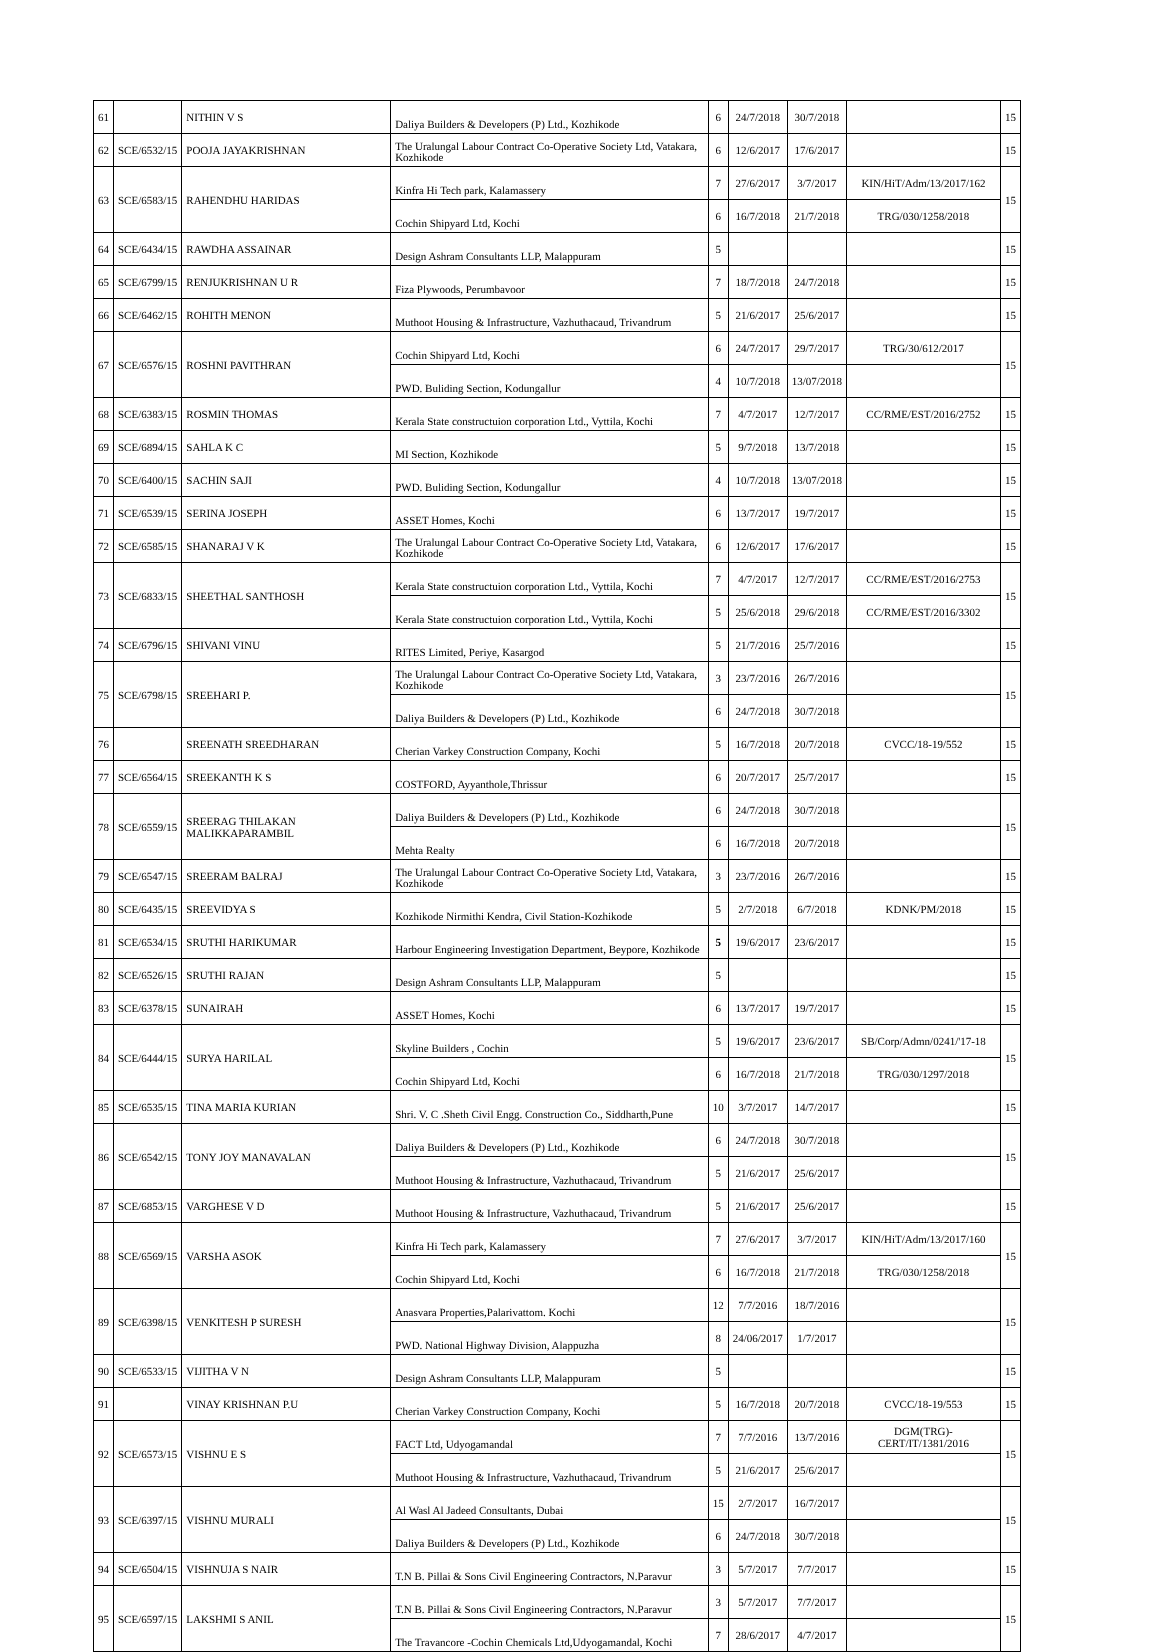| 61 | | NITHIN V S | Daliya Builders & Developers (P) Ltd., Kozhikode | 6 | 24/7/2018 | 30/7/2018 | | 15 |
| 62 | SCE/6532/15 | POOJA JAYAKRISHNAN | The Uralungal Labour Contract Co-Operative Society Ltd, Vatakara, Kozhikode | 6 | 12/6/2017 | 17/6/2017 | | 15 |
| 63 | SCE/6583/15 | RAHENDHU HARIDAS | Kinfra Hi Tech park, Kalamassery | 7 | 27/6/2017 | 3/7/2017 | KIN/HiT/Adm/13/2017/162 | 15 |
| | | | Cochin Shipyard Ltd, Kochi | 6 | 16/7/2018 | 21/7/2018 | TRG/030/1258/2018 | |
| 64 | SCE/6434/15 | RAWDHA ASSAINAR | Design Ashram Consultants LLP, Malappuram | 5 | | | | 15 |
| 65 | SCE/6799/15 | RENJUKRISHNAN U R | Fiza Plywoods, Perumbavoor | 7 | 18/7/2018 | 24/7/2018 | | 15 |
| 66 | SCE/6462/15 | ROHITH MENON | Muthoot Housing & Infrastructure, Vazhuthacaud, Trivandrum | 5 | 21/6/2017 | 25/6/2017 | | 15 |
| 67 | SCE/6576/15 | ROSHNI PAVITHRAN | Cochin Shipyard Ltd, Kochi | 6 | 24/7/2017 | 29/7/2017 | TRG/30/612/2017 | 15 |
| | | | PWD. Buliding Section, Kodungallur | 4 | 10/7/2018 | 13/07/2018 | | |
| 68 | SCE/6383/15 | ROSMIN THOMAS | Kerala State constructuion corporation Ltd., Vyttila, Kochi | 7 | 4/7/2017 | 12/7/2017 | CC/RME/EST/2016/2752 | 15 |
| 69 | SCE/6894/15 | SAHLA K C | MI Section, Kozhikode | 5 | 9/7/2018 | 13/7/2018 | | 15 |
| 70 | SCE/6400/15 | SACHIN SAJI | PWD. Buliding Section, Kodungallur | 4 | 10/7/2018 | 13/07/2018 | | 15 |
| 71 | SCE/6539/15 | SERINA JOSEPH | ASSET Homes, Kochi | 6 | 13/7/2017 | 19/7/2017 | | 15 |
| 72 | SCE/6585/15 | SHANARAJ V K | The Uralungal Labour Contract Co-Operative Society Ltd, Vatakara, Kozhikode | 6 | 12/6/2017 | 17/6/2017 | | 15 |
| 73 | SCE/6833/15 | SHEETHAL SANTHOSH | Kerala State constructuion corporation Ltd., Vyttila, Kochi | 7 | 4/7/2017 | 12/7/2017 | CC/RME/EST/2016/2753 | 15 |
| | | | Kerala State constructuion corporation Ltd., Vyttila, Kochi | 5 | 25/6/2018 | 29/6/2018 | CC/RME/EST/2016/3302 | |
| 74 | SCE/6796/15 | SHIVANI VINU | RITES Limited, Periye, Kasargod | 5 | 21/7/2016 | 25/7/2016 | | 15 |
| 75 | SCE/6798/15 | SREEHARI P. | The Uralungal Labour Contract Co-Operative Society Ltd, Vatakara, Kozhikode | 3 | 23/7/2016 | 26/7/2016 | | 15 |
| | | | Daliya Builders & Developers (P) Ltd., Kozhikode | 6 | 24/7/2018 | 30/7/2018 | | |
| 76 | | SREENATH SREEDHARAN | Cherian Varkey Construction Company, Kochi | 5 | 16/7/2018 | 20/7/2018 | CVCC/18-19/552 | 15 |
| 77 | SCE/6564/15 | SREEKANTH K S | COSTFORD, Ayyanthole,Thrissur | 6 | 20/7/2017 | 25/7/2017 | | 15 |
| 78 | SCE/6559/15 | SREERAG THILAKAN MALIKKAPARAMBIL | Daliya Builders & Developers (P) Ltd., Kozhikode | 6 | 24/7/2018 | 30/7/2018 | | 15 |
| | | | Mehta Realty | 6 | 16/7/2018 | 20/7/2018 | | |
| 79 | SCE/6547/15 | SREERAM BALRAJ | The Uralungal Labour Contract Co-Operative Society Ltd, Vatakara, Kozhikode | 3 | 23/7/2016 | 26/7/2016 | | 15 |
| 80 | SCE/6435/15 | SREEVIDYA S | Kozhikode Nirmithi Kendra, Civil Station-Kozhikode | 5 | 2/7/2018 | 6/7/2018 | KDNK/PM/2018 | 15 |
| 81 | SCE/6534/15 | SRUTHI HARIKUMAR | Harbour Engineering Investigation Department, Beypore, Kozhikode | 5 | 19/6/2017 | 23/6/2017 | | 15 |
| 82 | SCE/6526/15 | SRUTHI RAJAN | Design Ashram Consultants LLP, Malappuram | 5 | | | | 15 |
| 83 | SCE/6378/15 | SUNAIRAH | ASSET Homes, Kochi | 6 | 13/7/2017 | 19/7/2017 | | 15 |
| 84 | SCE/6444/15 | SURYA HARILAL | Skyline Builders , Cochin | 5 | 19/6/2017 | 23/6/2017 | SB/Corp/Admn/0241/'17-18 | 15 |
| | | | Cochin Shipyard Ltd, Kochi | 6 | 16/7/2018 | 21/7/2018 | TRG/030/1297/2018 | |
| 85 | SCE/6535/15 | TINA MARIA KURIAN | Shri. V. C .Sheth Civil Engg. Construction Co., Siddharth,Pune | 10 | 3/7/2017 | 14/7/2017 | | 15 |
| 86 | SCE/6542/15 | TONY JOY MANAVALAN | Daliya Builders & Developers (P) Ltd., Kozhikode | 6 | 24/7/2018 | 30/7/2018 | | 15 |
| | | | Muthoot Housing & Infrastructure, Vazhuthacaud, Trivandrum | 5 | 21/6/2017 | 25/6/2017 | | |
| 87 | SCE/6853/15 | VARGHESE V D | Muthoot Housing & Infrastructure, Vazhuthacaud, Trivandrum | 5 | 21/6/2017 | 25/6/2017 | | 15 |
| 88 | SCE/6569/15 | VARSHA ASOK | Kinfra Hi Tech park, Kalamassery | 7 | 27/6/2017 | 3/7/2017 | KIN/HiT/Adm/13/2017/160 | 15 |
| | | | Cochin Shipyard Ltd, Kochi | 6 | 16/7/2018 | 21/7/2018 | TRG/030/1258/2018 | |
| 89 | SCE/6398/15 | VENKITESH P SURESH | Anasvara Properties,Palarivattom. Kochi | 12 | 7/7/2016 | 18/7/2016 | | 15 |
| | | | PWD. National Highway Division, Alappuzha | 8 | 24/06/2017 | 1/7/2017 | | |
| 90 | SCE/6533/15 | VIJITHA V N | Design Ashram Consultants LLP, Malappuram | 5 | | | | 15 |
| 91 | | VINAY KRISHNAN P.U | Cherian Varkey Construction Company, Kochi | 5 | 16/7/2018 | 20/7/2018 | CVCC/18-19/553 | 15 |
| 92 | SCE/6573/15 | VISHNU E S | FACT Ltd, Udyogamandal | 7 | 7/7/2016 | 13/7/2016 | DGM(TRG)-CERT/IT/1381/2016 | 15 |
| | | | Muthoot Housing & Infrastructure, Vazhuthacaud, Trivandrum | 5 | 21/6/2017 | 25/6/2017 | | |
| 93 | SCE/6397/15 | VISHNU MURALI | Al Wasl Al Jadeed Consultants, Dubai | 15 | 2/7/2017 | 16/7/2017 | | 15 |
| | | | Daliya Builders & Developers (P) Ltd., Kozhikode | 6 | 24/7/2018 | 30/7/2018 | | |
| 94 | SCE/6504/15 | VISHNUJA S NAIR | T.N B. Pillai & Sons Civil Engineering Contractors, N.Paravur | 3 | 5/7/2017 | 7/7/2017 | | 15 |
| 95 | SCE/6597/15 | LAKSHMI S ANIL | T.N B. Pillai & Sons Civil Engineering Contractors, N.Paravur | 3 | 5/7/2017 | 7/7/2017 | | 15 |
| | | | The Travancore -Cochin Chemicals Ltd,Udyogamandal, Kochi | 7 | 28/6/2017 | 4/7/2017 | | |